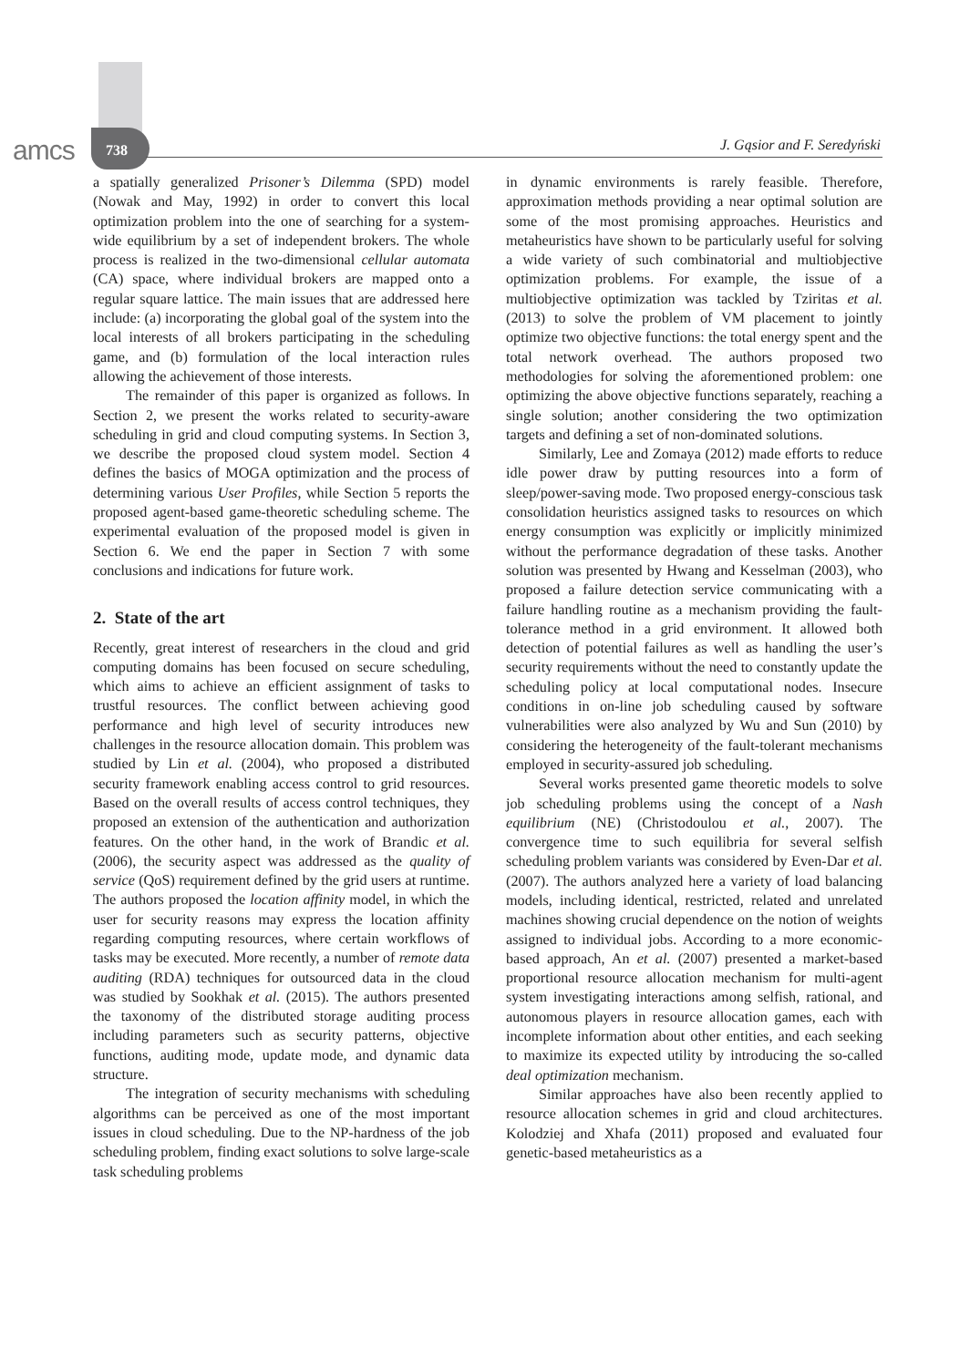amcs 738 J. Gąsior and F. Seredyński
a spatially generalized Prisoner’s Dilemma (SPD) model (Nowak and May, 1992) in order to convert this local optimization problem into the one of searching for a system-wide equilibrium by a set of independent brokers. The whole process is realized in the two-dimensional cellular automata (CA) space, where individual brokers are mapped onto a regular square lattice. The main issues that are addressed here include: (a) incorporating the global goal of the system into the local interests of all brokers participating in the scheduling game, and (b) formulation of the local interaction rules allowing the achievement of those interests.
The remainder of this paper is organized as follows. In Section 2, we present the works related to security-aware scheduling in grid and cloud computing systems. In Section 3, we describe the proposed cloud system model. Section 4 defines the basics of MOGA optimization and the process of determining various User Profiles, while Section 5 reports the proposed agent-based game-theoretic scheduling scheme. The experimental evaluation of the proposed model is given in Section 6. We end the paper in Section 7 with some conclusions and indications for future work.
2. State of the art
Recently, great interest of researchers in the cloud and grid computing domains has been focused on secure scheduling, which aims to achieve an efficient assignment of tasks to trustful resources. The conflict between achieving good performance and high level of security introduces new challenges in the resource allocation domain. This problem was studied by Lin et al. (2004), who proposed a distributed security framework enabling access control to grid resources. Based on the overall results of access control techniques, they proposed an extension of the authentication and authorization features. On the other hand, in the work of Brandic et al. (2006), the security aspect was addressed as the quality of service (QoS) requirement defined by the grid users at runtime. The authors proposed the location affinity model, in which the user for security reasons may express the location affinity regarding computing resources, where certain workflows of tasks may be executed. More recently, a number of remote data auditing (RDA) techniques for outsourced data in the cloud was studied by Sookhak et al. (2015). The authors presented the taxonomy of the distributed storage auditing process including parameters such as security patterns, objective functions, auditing mode, update mode, and dynamic data structure.
The integration of security mechanisms with scheduling algorithms can be perceived as one of the most important issues in cloud scheduling. Due to the NP-hardness of the job scheduling problem, finding exact solutions to solve large-scale task scheduling problems
in dynamic environments is rarely feasible. Therefore, approximation methods providing a near optimal solution are some of the most promising approaches. Heuristics and metaheuristics have shown to be particularly useful for solving a wide variety of such combinatorial and multiobjective optimization problems. For example, the issue of a multiobjective optimization was tackled by Tziritas et al. (2013) to solve the problem of VM placement to jointly optimize two objective functions: the total energy spent and the total network overhead. The authors proposed two methodologies for solving the aforementioned problem: one optimizing the above objective functions separately, reaching a single solution; another considering the two optimization targets and defining a set of non-dominated solutions.
Similarly, Lee and Zomaya (2012) made efforts to reduce idle power draw by putting resources into a form of sleep/power-saving mode. Two proposed energy-conscious task consolidation heuristics assigned tasks to resources on which energy consumption was explicitly or implicitly minimized without the performance degradation of these tasks. Another solution was presented by Hwang and Kesselman (2003), who proposed a failure detection service communicating with a failure handling routine as a mechanism providing the fault-tolerance method in a grid environment. It allowed both detection of potential failures as well as handling the user’s security requirements without the need to constantly update the scheduling policy at local computational nodes. Insecure conditions in on-line job scheduling caused by software vulnerabilities were also analyzed by Wu and Sun (2010) by considering the heterogeneity of the fault-tolerant mechanisms employed in security-assured job scheduling.
Several works presented game theoretic models to solve job scheduling problems using the concept of a Nash equilibrium (NE) (Christodoulou et al., 2007). The convergence time to such equilibria for several selfish scheduling problem variants was considered by Even-Dar et al. (2007). The authors analyzed here a variety of load balancing models, including identical, restricted, related and unrelated machines showing crucial dependence on the notion of weights assigned to individual jobs. According to a more economic-based approach, An et al. (2007) presented a market-based proportional resource allocation mechanism for multi-agent system investigating interactions among selfish, rational, and autonomous players in resource allocation games, each with incomplete information about other entities, and each seeking to maximize its expected utility by introducing the so-called deal optimization mechanism.
Similar approaches have also been recently applied to resource allocation schemes in grid and cloud architectures. Kolodziej and Xhafa (2011) proposed and evaluated four genetic-based metaheuristics as a